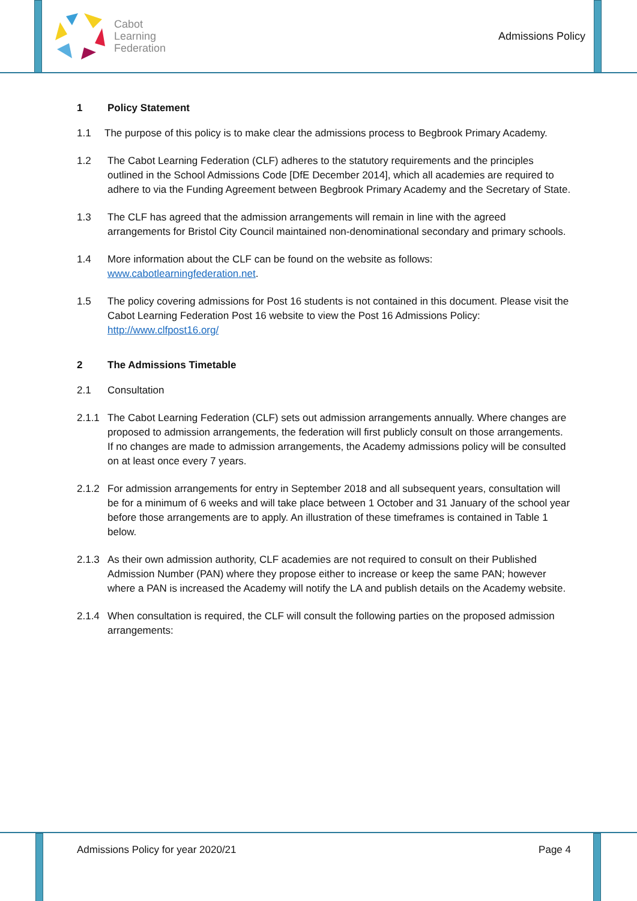Cabot
Learning
Federation
Admissions Policy
1 Policy Statement
1.1 The purpose of this policy is to make clear the admissions process to Begbrook Primary Academy.
1.2 The Cabot Learning Federation (CLF) adheres to the statutory requirements and the principles outlined in the School Admissions Code [DfE December 2014], which all academies are required to adhere to via the Funding Agreement between Begbrook Primary Academy and the Secretary of State.
1.3 The CLF has agreed that the admission arrangements will remain in line with the agreed arrangements for Bristol City Council maintained non-denominational secondary and primary schools.
1.4 More information about the CLF can be found on the website as follows: www.cabotlearningfederation.net.
1.5 The policy covering admissions for Post 16 students is not contained in this document. Please visit the Cabot Learning Federation Post 16 website to view the Post 16 Admissions Policy: http://www.clfpost16.org/
2 The Admissions Timetable
2.1 Consultation
2.1.1 The Cabot Learning Federation (CLF) sets out admission arrangements annually. Where changes are proposed to admission arrangements, the federation will first publicly consult on those arrangements. If no changes are made to admission arrangements, the Academy admissions policy will be consulted on at least once every 7 years.
2.1.2 For admission arrangements for entry in September 2018 and all subsequent years, consultation will be for a minimum of 6 weeks and will take place between 1 October and 31 January of the school year before those arrangements are to apply. An illustration of these timeframes is contained in Table 1 below.
2.1.3 As their own admission authority, CLF academies are not required to consult on their Published Admission Number (PAN) where they propose either to increase or keep the same PAN; however where a PAN is increased the Academy will notify the LA and publish details on the Academy website.
2.1.4 When consultation is required, the CLF will consult the following parties on the proposed admission arrangements:
Admissions Policy for year 2020/21 Page 4